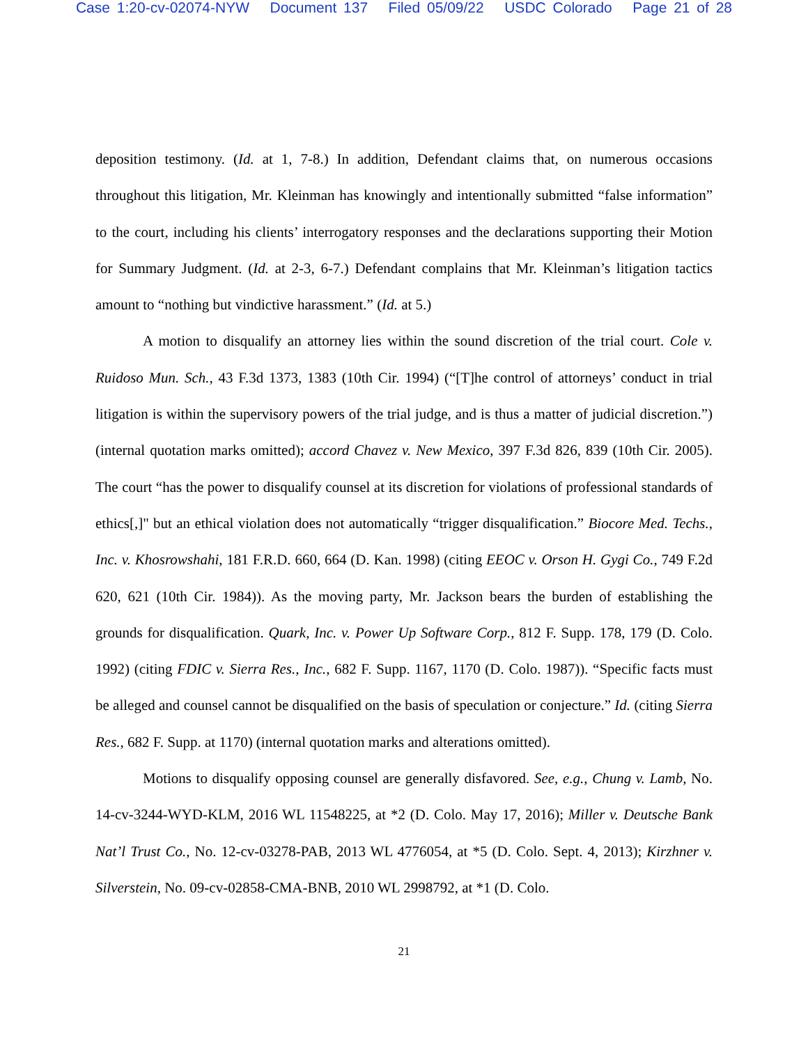Case 1:20-cv-02074-NYW Document 137 Filed 05/09/22 USDC Colorado Page 21 of 28
deposition testimony. (Id. at 1, 7-8.) In addition, Defendant claims that, on numerous occasions throughout this litigation, Mr. Kleinman has knowingly and intentionally submitted “false information” to the court, including his clients’ interrogatory responses and the declarations supporting their Motion for Summary Judgment. (Id. at 2-3, 6-7.) Defendant complains that Mr. Kleinman’s litigation tactics amount to “nothing but vindictive harassment.” (Id. at 5.)
A motion to disqualify an attorney lies within the sound discretion of the trial court. Cole v. Ruidoso Mun. Sch., 43 F.3d 1373, 1383 (10th Cir. 1994) (“[T]he control of attorneys’ conduct in trial litigation is within the supervisory powers of the trial judge, and is thus a matter of judicial discretion.”) (internal quotation marks omitted); accord Chavez v. New Mexico, 397 F.3d 826, 839 (10th Cir. 2005). The court “has the power to disqualify counsel at its discretion for violations of professional standards of ethics[,]" but an ethical violation does not automatically “trigger disqualification.” Biocore Med. Techs., Inc. v. Khosrowshahi, 181 F.R.D. 660, 664 (D. Kan. 1998) (citing EEOC v. Orson H. Gygi Co., 749 F.2d 620, 621 (10th Cir. 1984)). As the moving party, Mr. Jackson bears the burden of establishing the grounds for disqualification. Quark, Inc. v. Power Up Software Corp., 812 F. Supp. 178, 179 (D. Colo. 1992) (citing FDIC v. Sierra Res., Inc., 682 F. Supp. 1167, 1170 (D. Colo. 1987)). “Specific facts must be alleged and counsel cannot be disqualified on the basis of speculation or conjecture.” Id. (citing Sierra Res., 682 F. Supp. at 1170) (internal quotation marks and alterations omitted).
Motions to disqualify opposing counsel are generally disfavored. See, e.g., Chung v. Lamb, No. 14-cv-3244-WYD-KLM, 2016 WL 11548225, at *2 (D. Colo. May 17, 2016); Miller v. Deutsche Bank Nat’l Trust Co., No. 12-cv-03278-PAB, 2013 WL 4776054, at *5 (D. Colo. Sept. 4, 2013); Kirzhner v. Silverstein, No. 09-cv-02858-CMA-BNB, 2010 WL 2998792, at *1 (D. Colo.
21